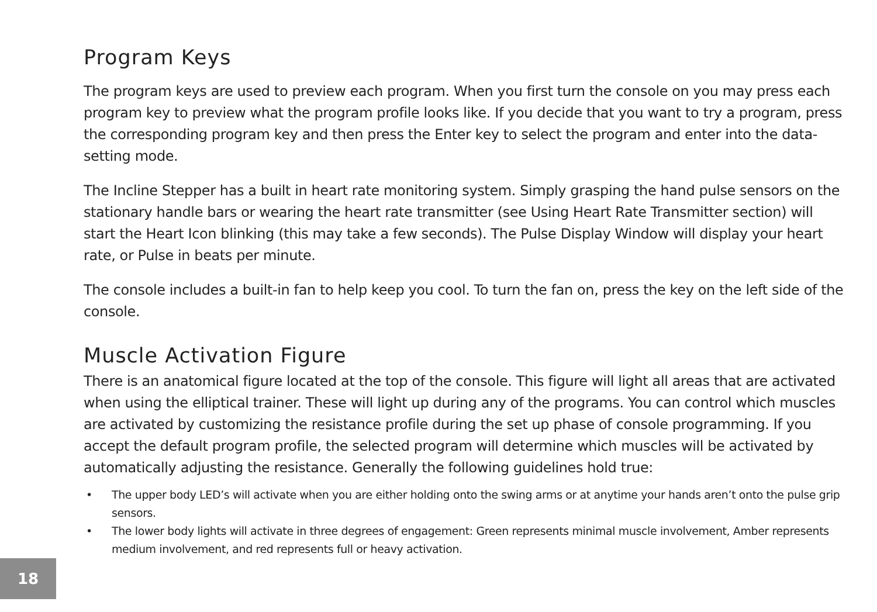Program Keys
The program keys are used to preview each program. When you first turn the console on you may press each program key to preview what the program profile looks like. If you decide that you want to try a program, press the corresponding program key and then press the Enter key to select the program and enter into the data-setting mode.
The Incline Stepper has a built in heart rate monitoring system. Simply grasping the hand pulse sensors on the stationary handle bars or wearing the heart rate transmitter (see Using Heart Rate Transmitter section) will start the Heart Icon blinking (this may take a few seconds). The Pulse Display Window will display your heart rate, or Pulse in beats per minute.
The console includes a built-in fan to help keep you cool. To turn the fan on, press the key on the left side of the console.
Muscle Activation Figure
There is an anatomical figure located at the top of the console. This figure will light all areas that are activated when using the elliptical trainer. These will light up during any of the programs. You can control which muscles are activated by customizing the resistance profile during the set up phase of console programming. If you accept the default program profile, the selected program will determine which muscles will be activated by automatically adjusting the resistance. Generally the following guidelines hold true:
• The upper body LED’s will activate when you are either holding onto the swing arms or at anytime your hands aren’t onto the pulse grip sensors.
• The lower body lights will activate in three degrees of engagement: Green represents minimal muscle involvement, Amber represents medium involvement, and red represents full or heavy activation.
18